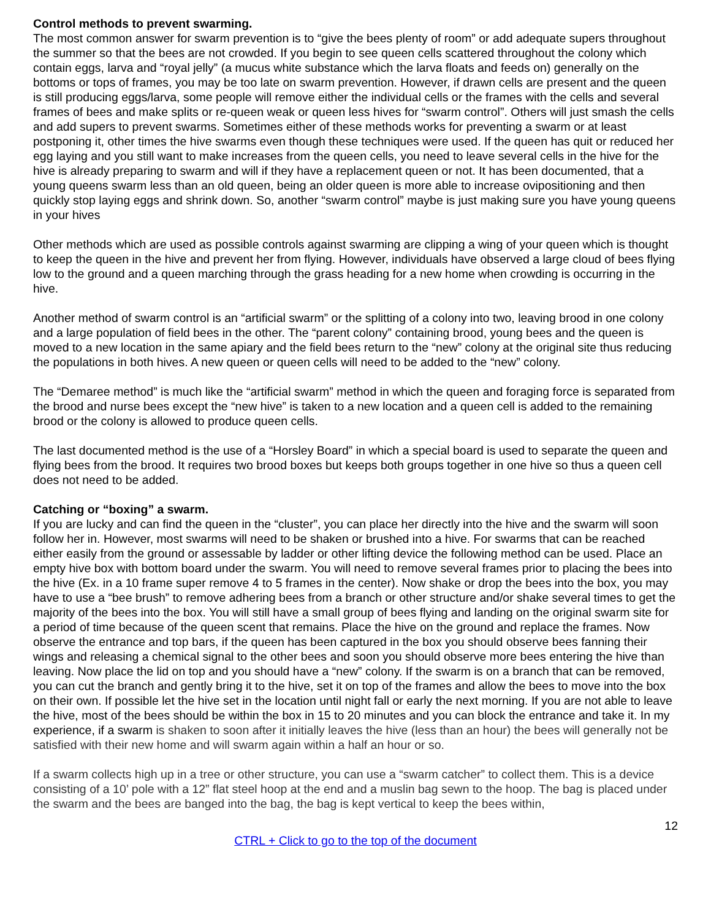Control methods to prevent swarming.
The most common answer for swarm prevention is to “give the bees plenty of room” or add adequate supers throughout the summer so that the bees are not crowded. If you begin to see queen cells scattered throughout the colony which contain eggs, larva and “royal jelly” (a mucus white substance which the larva floats and feeds on) generally on the bottoms or tops of frames, you may be too late on swarm prevention. However, if drawn cells are present and the queen is still producing eggs/larva, some people will remove either the individual cells or the frames with the cells and several frames of bees and make splits or re-queen weak or queen less hives for “swarm control”. Others will just smash the cells and add supers to prevent swarms. Sometimes either of these methods works for preventing a swarm or at least postponing it, other times the hive swarms even though these techniques were used. If the queen has quit or reduced her egg laying and you still want to make increases from the queen cells, you need to leave several cells in the hive for the hive is already preparing to swarm and will if they have a replacement queen or not. It has been documented, that a young queens swarm less than an old queen, being an older queen is more able to increase ovipositioning and then quickly stop laying eggs and shrink down. So, another “swarm control” maybe is just making sure you have young queens in your hives
Other methods which are used as possible controls against swarming are clipping a wing of your queen which is thought to keep the queen in the hive and prevent her from flying. However, individuals have observed a large cloud of bees flying low to the ground and a queen marching through the grass heading for a new home when crowding is occurring in the hive.
Another method of swarm control is an “artificial swarm” or the splitting of a colony into two, leaving brood in one colony and a large population of field bees in the other. The “parent colony” containing brood, young bees and the queen is moved to a new location in the same apiary and the field bees return to the “new” colony at the original site thus reducing the populations in both hives. A new queen or queen cells will need to be added to the “new” colony.
The “Demaree method” is much like the “artificial swarm” method in which the queen and foraging force is separated from the brood and nurse bees except the “new hive” is taken to a new location and a queen cell is added to the remaining brood or the colony is allowed to produce queen cells.
The last documented method is the use of a “Horsley Board” in which a special board is used to separate the queen and flying bees from the brood. It requires two brood boxes but keeps both groups together in one hive so thus a queen cell does not need to be added.
Catching or “boxing” a swarm.
If you are lucky and can find the queen in the “cluster”, you can place her directly into the hive and the swarm will soon follow her in. However, most swarms will need to be shaken or brushed into a hive. For swarms that can be reached either easily from the ground or assessable by ladder or other lifting device the following method can be used. Place an empty hive box with bottom board under the swarm. You will need to remove several frames prior to placing the bees into the hive (Ex. in a 10 frame super remove 4 to 5 frames in the center). Now shake or drop the bees into the box, you may have to use a “bee brush” to remove adhering bees from a branch or other structure and/or shake several times to get the majority of the bees into the box. You will still have a small group of bees flying and landing on the original swarm site for a period of time because of the queen scent that remains. Place the hive on the ground and replace the frames. Now observe the entrance and top bars, if the queen has been captured in the box you should observe bees fanning their wings and releasing a chemical signal to the other bees and soon you should observe more bees entering the hive than leaving. Now place the lid on top and you should have a “new” colony. If the swarm is on a branch that can be removed, you can cut the branch and gently bring it to the hive, set it on top of the frames and allow the bees to move into the box on their own. If possible let the hive set in the location until night fall or early the next morning. If you are not able to leave the hive, most of the bees should be within the box in 15 to 20 minutes and you can block the entrance and take it. In my experience, if a swarm is shaken to soon after it initially leaves the hive (less than an hour) the bees will generally not be satisfied with their new home and will swarm again within a half an hour or so.
If a swarm collects high up in a tree or other structure, you can use a “swarm catcher” to collect them. This is a device consisting of a 10’ pole with a 12” flat steel hoop at the end and a muslin bag sewn to the hoop. The bag is placed under the swarm and the bees are banged into the bag, the bag is kept vertical to keep the bees within,
12
CTRL + Click to go to the top of the document